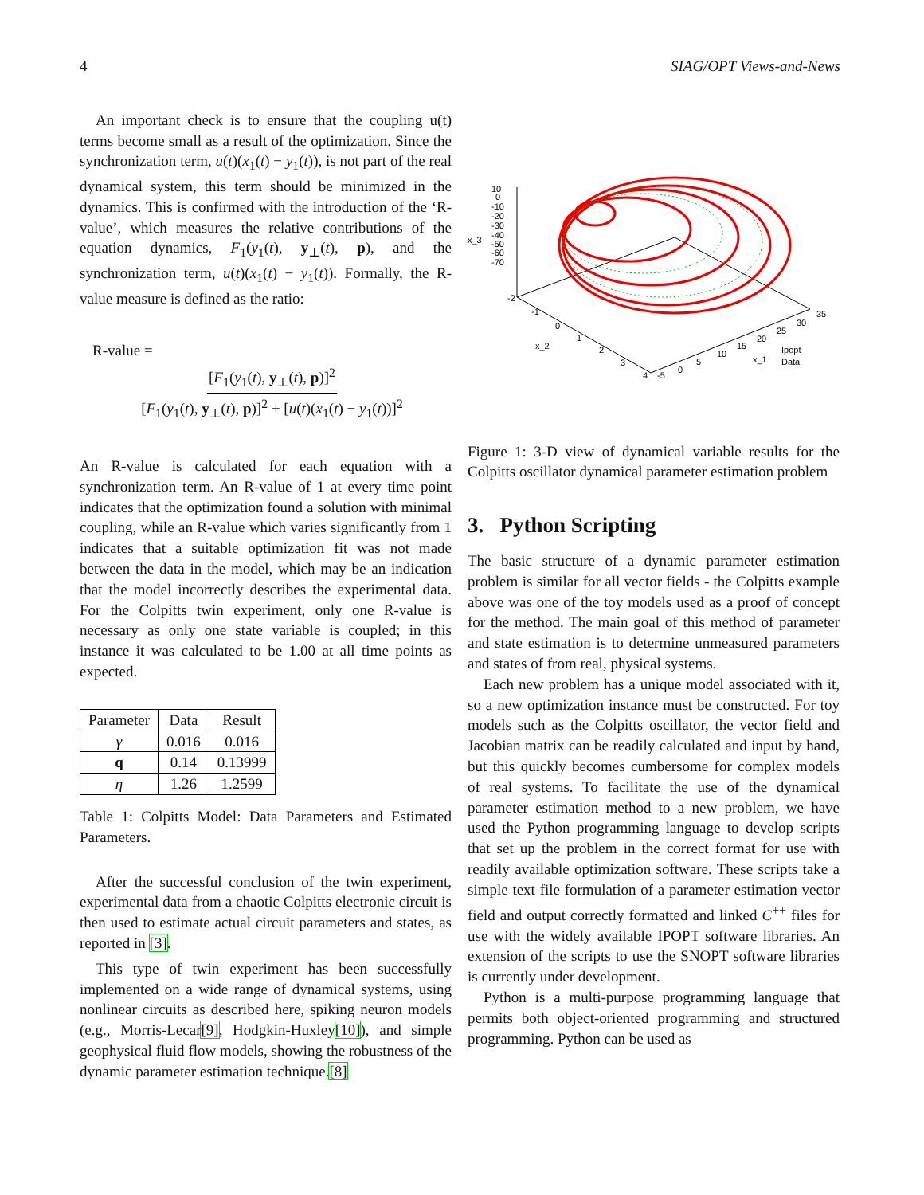4 SIAG/OPT Views-and-News
An important check is to ensure that the coupling u(t) terms become small as a result of the optimization. Since the synchronization term, u(t)(x<sub>1</sub>(t) − y<sub>1</sub>(t)), is not part of the real dynamical system, this term should be minimized in the dynamics. This is confirmed with the introduction of the ‘R-value’, which measures the relative contributions of the equation dynamics, F<sub>1</sub>(y<sub>1</sub>(t), y<sub>⊥</sub>(t), p), and the synchronization term, u(t)(x<sub>1</sub>(t) − y<sub>1</sub>(t)). Formally, the R-value measure is defined as the ratio:
R-value =
[F<sub>1</sub>(y<sub>1</sub>(t), y<sub>⊥</sub>(t), p)]<sup>2</sup>
[F<sub>1</sub>(y<sub>1</sub>(t), y<sub>⊥</sub>(t), p)]<sup>2</sup> + [u(t)(x<sub>1</sub>(t) − y<sub>1</sub>(t))]<sup>2</sup>
An R-value is calculated for each equation with a synchronization term. An R-value of 1 at every time point indicates that the optimization found a solution with minimal coupling, while an R-value which varies significantly from 1 indicates that a suitable optimization fit was not made between the data in the model, which may be an indication that the model incorrectly describes the experimental data. For the Colpitts twin experiment, only one R-value is necessary as only one state variable is coupled; in this instance it was calculated to be 1.00 at all time points as expected.
| Parameter | Data | Result |
| --- | --- | --- |
| γ | 0.016 | 0.016 |
| q | 0.14 | 0.13999 |
| η | 1.26 | 1.2599 |
Table 1: Colpitts Model: Data Parameters and Estimated Parameters.
After the successful conclusion of the twin experiment, experimental data from a chaotic Colpitts electronic circuit is then used to estimate actual circuit parameters and states, as reported in [3].
This type of twin experiment has been successfully implemented on a wide range of dynamical systems, using nonlinear circuits as described here, spiking neuron models (e.g., Morris-Lecar[9], Hodgkin-Huxley[10]), and simple geophysical fluid flow models, showing the robustness of the dynamic parameter estimation technique.[8]
x_3
10
0
-10
-20
-30
-40
-50
-60
-70
-2
-1
0
1
2
3
4
x_2
-5
0
5
10
15
20
25
30
35
x_1
Ipopt
Data
Figure 1: 3-D view of dynamical variable results for the Colpitts oscillator dynamical parameter estimation problem
3. Python Scripting
The basic structure of a dynamic parameter estimation problem is similar for all vector fields - the Colpitts example above was one of the toy models used as a proof of concept for the method. The main goal of this method of parameter and state estimation is to determine unmeasured parameters and states of from real, physical systems.
Each new problem has a unique model associated with it, so a new optimization instance must be constructed. For toy models such as the Colpitts oscillator, the vector field and Jacobian matrix can be readily calculated and input by hand, but this quickly becomes cumbersome for complex models of real systems. To facilitate the use of the dynamical parameter estimation method to a new problem, we have used the Python programming language to develop scripts that set up the problem in the correct format for use with readily available optimization software. These scripts take a simple text file formulation of a parameter estimation vector field and output correctly formatted and linked C<sup>++</sup> files for use with the widely available IPOPT software libraries. An extension of the scripts to use the SNOPT software libraries is currently under development.
Python is a multi-purpose programming language that permits both object-oriented programming and structured programming. Python can be used as